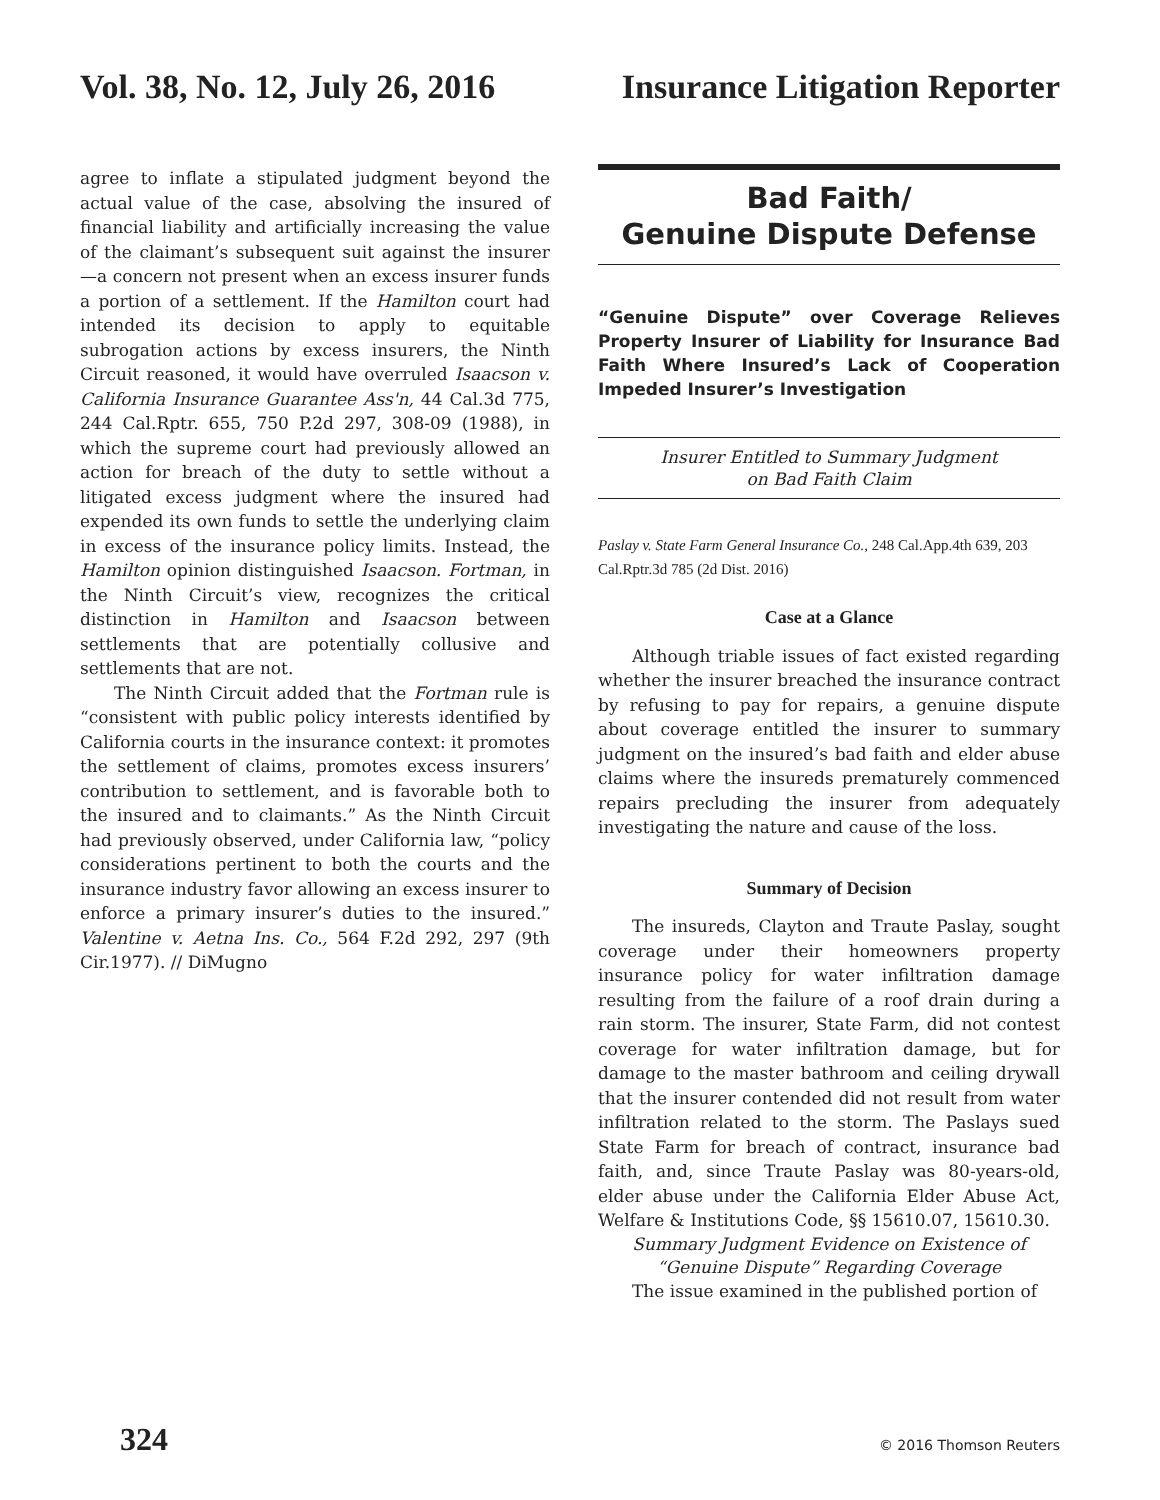Vol. 38, No. 12, July 26, 2016 Insurance Litigation Reporter
agree to inflate a stipulated judgment beyond the actual value of the case, absolving the insured of financial liability and artificially increasing the value of the claimant’s subsequent suit against the insurer—a concern not present when an excess insurer funds a portion of a settlement. If the Hamilton court had intended its decision to apply to equitable subrogation actions by excess insurers, the Ninth Circuit reasoned, it would have overruled Isaacson v. California Insurance Guarantee Ass'n, 44 Cal.3d 775, 244 Cal.Rptr. 655, 750 P.2d 297, 308-09 (1988), in which the supreme court had previously allowed an action for breach of the duty to settle without a litigated excess judgment where the insured had expended its own funds to settle the underlying claim in excess of the insurance policy limits. Instead, the Hamilton opinion distinguished Isaacson. Fortman, in the Ninth Circuit’s view, recognizes the critical distinction in Hamilton and Isaacson between settlements that are potentially collusive and settlements that are not.
The Ninth Circuit added that the Fortman rule is “consistent with public policy interests identified by California courts in the insurance context: it promotes the settlement of claims, promotes excess insurers’ contribution to settlement, and is favorable both to the insured and to claimants.” As the Ninth Circuit had previously observed, under California law, “policy considerations pertinent to both the courts and the insurance industry favor allowing an excess insurer to enforce a primary insurer’s duties to the insured.” Valentine v. Aetna Ins. Co., 564 F.2d 292, 297 (9th Cir.1977). // DiMugno
Bad Faith/
Genuine Dispute Defense
“Genuine Dispute” over Coverage Relieves Property Insurer of Liability for Insurance Bad Faith Where Insured’s Lack of Cooperation Impeded Insurer’s Investigation
Insurer Entitled to Summary Judgment
on Bad Faith Claim
Paslay v. State Farm General Insurance Co., 248 Cal.App.4th 639, 203 Cal.Rptr.3d 785 (2d Dist. 2016)
Case at a Glance
Although triable issues of fact existed regarding whether the insurer breached the insurance contract by refusing to pay for repairs, a genuine dispute about coverage entitled the insurer to summary judgment on the insured’s bad faith and elder abuse claims where the insureds prematurely commenced repairs precluding the insurer from adequately investigating the nature and cause of the loss.
Summary of Decision
The insureds, Clayton and Traute Paslay, sought coverage under their homeowners property insurance policy for water infiltration damage resulting from the failure of a roof drain during a rain storm. The insurer, State Farm, did not contest coverage for water infiltration damage, but for damage to the master bathroom and ceiling drywall that the insurer contended did not result from water infiltration related to the storm. The Paslays sued State Farm for breach of contract, insurance bad faith, and, since Traute Paslay was 80-years-old, elder abuse under the California Elder Abuse Act, Welfare & Institutions Code, §§ 15610.07, 15610.30.
Summary Judgment Evidence on Existence of
“Genuine Dispute” Regarding Coverage
The issue examined in the published portion of
324 © 2016 Thomson Reuters